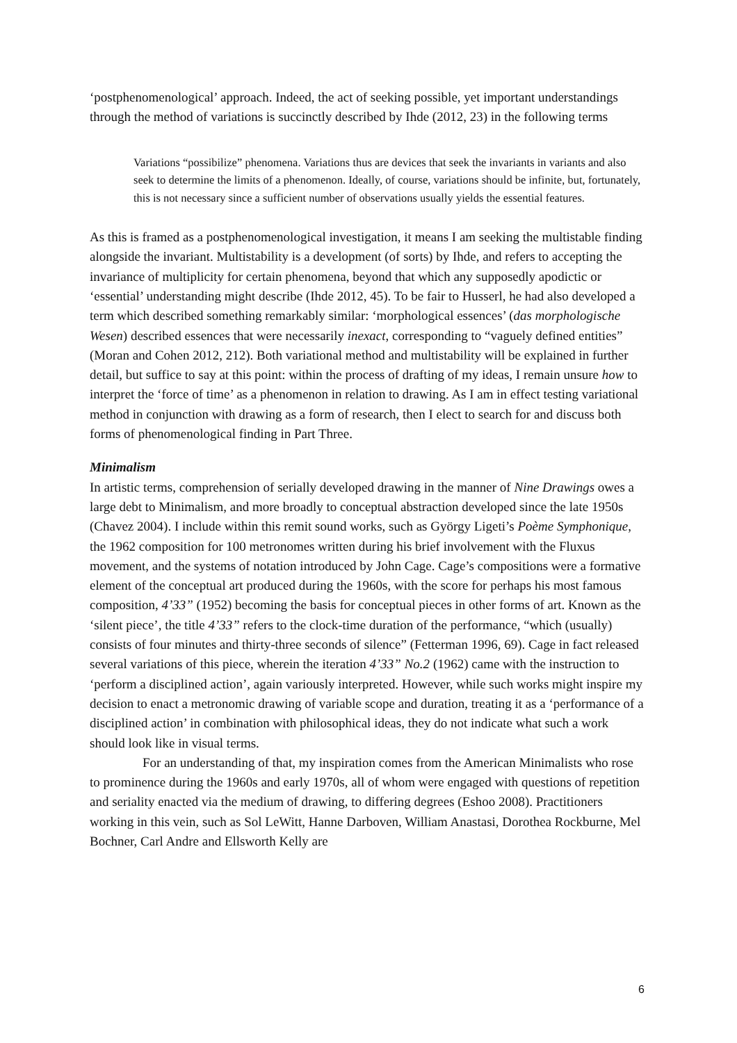‘postphenomenological’ approach. Indeed, the act of seeking possible, yet important understandings through the method of variations is succinctly described by Ihde (2012, 23) in the following terms
Variations “possibilize” phenomena. Variations thus are devices that seek the invariants in variants and also seek to determine the limits of a phenomenon. Ideally, of course, variations should be infinite, but, fortunately, this is not necessary since a sufficient number of observations usually yields the essential features.
As this is framed as a postphenomenological investigation, it means I am seeking the multistable finding alongside the invariant. Multistability is a development (of sorts) by Ihde, and refers to accepting the invariance of multiplicity for certain phenomena, beyond that which any supposedly apodictic or ‘essential’ understanding might describe (Ihde 2012, 45). To be fair to Husserl, he had also developed a term which described something remarkably similar: ‘morphological essences’ (das morphologische Wesen) described essences that were necessarily inexact, corresponding to “vaguely defined entities” (Moran and Cohen 2012, 212). Both variational method and multistability will be explained in further detail, but suffice to say at this point: within the process of drafting of my ideas, I remain unsure how to interpret the ‘force of time’ as a phenomenon in relation to drawing. As I am in effect testing variational method in conjunction with drawing as a form of research, then I elect to search for and discuss both forms of phenomenological finding in Part Three.
Minimalism
In artistic terms, comprehension of serially developed drawing in the manner of Nine Drawings owes a large debt to Minimalism, and more broadly to conceptual abstraction developed since the late 1950s (Chavez 2004). I include within this remit sound works, such as György Ligeti’s Poème Symphonique, the 1962 composition for 100 metronomes written during his brief involvement with the Fluxus movement, and the systems of notation introduced by John Cage. Cage’s compositions were a formative element of the conceptual art produced during the 1960s, with the score for perhaps his most famous composition, 4’33” (1952) becoming the basis for conceptual pieces in other forms of art. Known as the ‘silent piece’, the title 4’33” refers to the clock-time duration of the performance, “which (usually) consists of four minutes and thirty-three seconds of silence” (Fetterman 1996, 69). Cage in fact released several variations of this piece, wherein the iteration 4’33” No.2 (1962) came with the instruction to ‘perform a disciplined action’, again variously interpreted. However, while such works might inspire my decision to enact a metronomic drawing of variable scope and duration, treating it as a ‘performance of a disciplined action’ in combination with philosophical ideas, they do not indicate what such a work should look like in visual terms.
For an understanding of that, my inspiration comes from the American Minimalists who rose to prominence during the 1960s and early 1970s, all of whom were engaged with questions of repetition and seriality enacted via the medium of drawing, to differing degrees (Eshoo 2008). Practitioners working in this vein, such as Sol LeWitt, Hanne Darboven, William Anastasi, Dorothea Rockburne, Mel Bochner, Carl Andre and Ellsworth Kelly are
6